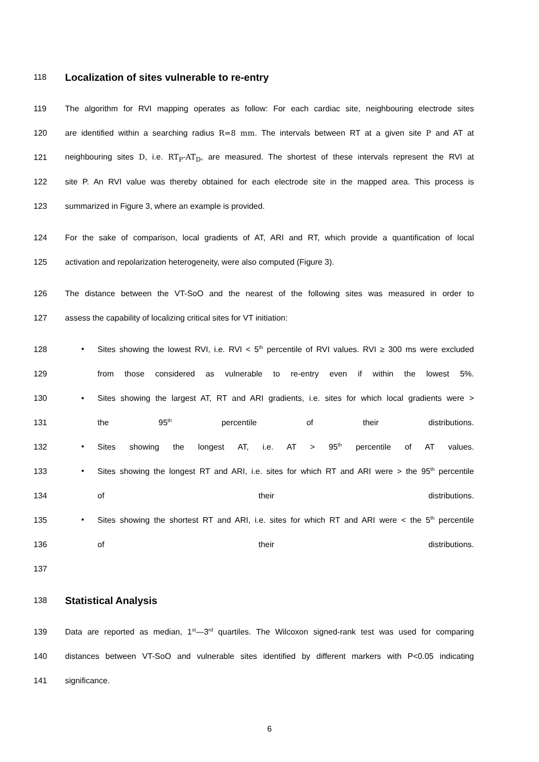118 Localization of sites vulnerable to re-entry
119 The algorithm for RVI mapping operates as follow: For each cardiac site, neighbouring electrode sites
120 are identified within a searching radius R=8 mm. The intervals between RT at a given site P and AT at
121 neighbouring sites D, i.e. RT<sub>P</sub>-AT<sub>D</sub>, are measured. The shortest of these intervals represent the RVI at
122 site P. An RVI value was thereby obtained for each electrode site in the mapped area. This process is
123 summarized in Figure 3, where an example is provided.
124 For the sake of comparison, local gradients of AT, ARI and RT, which provide a quantification of local
125 activation and repolarization heterogeneity, were also computed (Figure 3).
126 The distance between the VT-SoO and the nearest of the following sites was measured in order to
127 assess the capability of localizing critical sites for VT initiation:
128 • Sites showing the lowest RVI, i.e. RVI < 5<sup>th</sup> percentile of RVI values. RVI ≥ 300 ms were excluded
129 from those considered as vulnerable to re-entry even if within the lowest 5%.
130 • Sites showing the largest AT, RT and ARI gradients, i.e. sites for which local gradients were >
131 the 95<sup>th</sup> percentile of their distributions.
132 • Sites showing the longest AT, i.e. AT > 95<sup>th</sup> percentile of AT values.
133 • Sites showing the longest RT and ARI, i.e. sites for which RT and ARI were > the 95<sup>th</sup> percentile
134 of their distributions.
135 • Sites showing the shortest RT and ARI, i.e. sites for which RT and ARI were < the 5<sup>th</sup> percentile
136 of their distributions.
137
138 Statistical Analysis
139 Data are reported as median, 1<sup>st</sup>—3<sup>rd</sup> quartiles. The Wilcoxon signed-rank test was used for comparing
140 distances between VT-SoO and vulnerable sites identified by different markers with P<0.05 indicating
141 significance.
6